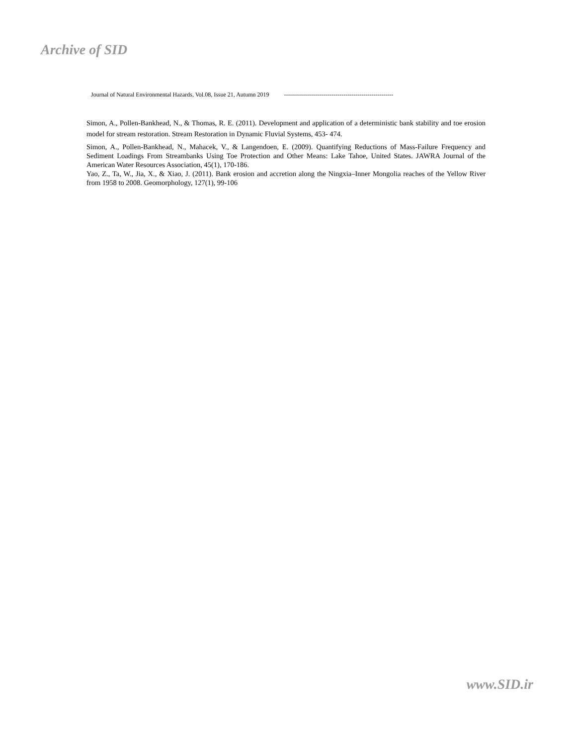Archive of SID
Journal of Natural Environmental Hazards, Vol.08, Issue 21, Autumn 2019 -------------------------------------------------------
Simon, A., Pollen-Bankhead, N., & Thomas, R. E. (2011). Development and application of a deterministic bank stability and toe erosion model for stream restoration. Stream Restoration in Dynamic Fluvial Systems, 453- 474.
Simon, A., Pollen-Bankhead, N., Mahacek, V., & Langendoen, E. (2009). Quantifying Reductions of Mass-Failure Frequency and Sediment Loadings From Streambanks Using Toe Protection and Other Means: Lake Tahoe, United States. JAWRA Journal of the American Water Resources Association, 45(1), 170-186.
Yao, Z., Ta, W., Jia, X., & Xiao, J. (2011). Bank erosion and accretion along the Ningxia–Inner Mongolia reaches of the Yellow River from 1958 to 2008. Geomorphology, 127(1), 99-106
www.SID.ir